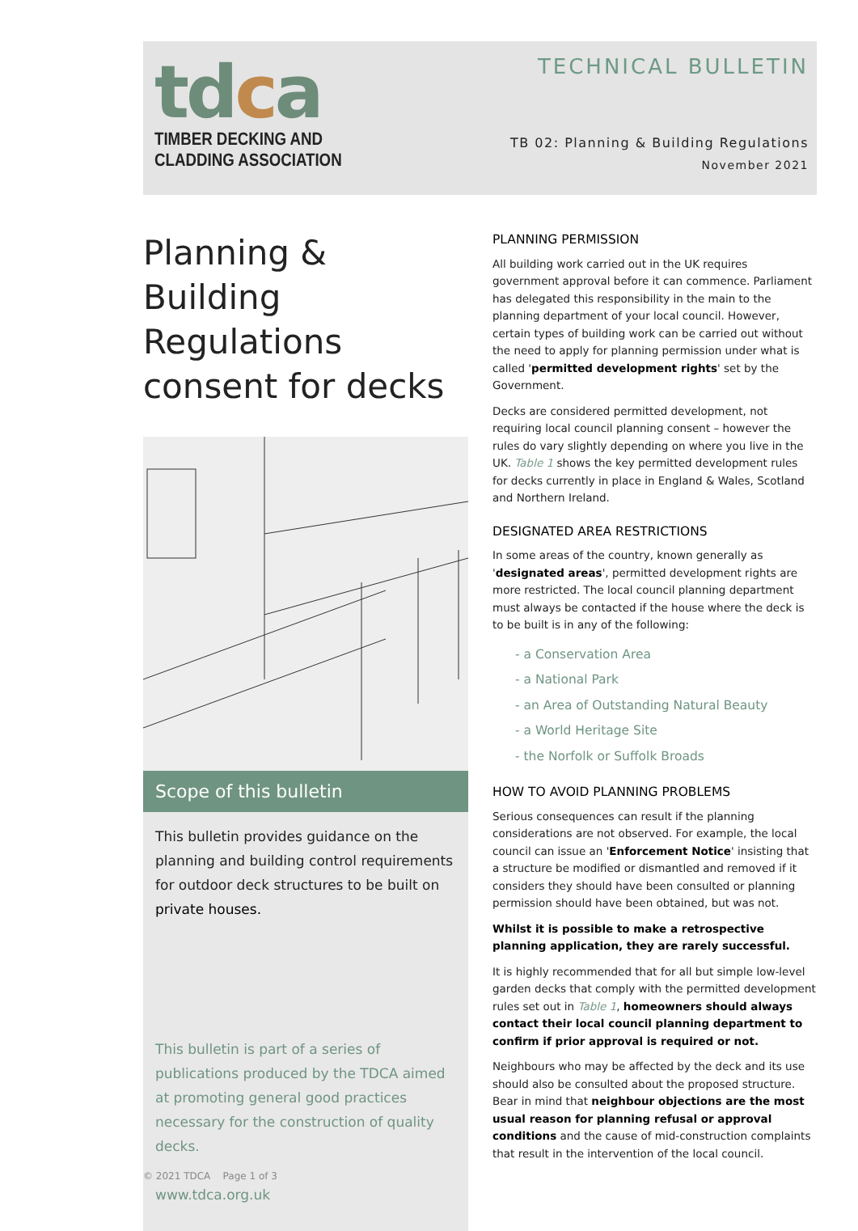tdca
TIMBER DECKING AND
CLADDING ASSOCIATION
TECHNICAL BULLETIN
TB 02: Planning & Building Regulations
November 2021
Planning & Building Regulations consent for decks
Scope of this bulletin
This bulletin provides guidance on the planning and building control requirements for outdoor deck structures to be built on private houses.
This bulletin is part of a series of publications produced by the TDCA aimed at promoting general good practices necessary for the construction of quality decks.
www.tdca.org.uk
PLANNING PERMISSION
All building work carried out in the UK requires government approval before it can commence. Parliament has delegated this responsibility in the main to the planning department of your local council. However, certain types of building work can be carried out without the need to apply for planning permission under what is called 'permitted development rights' set by the Government.
Decks are considered permitted development, not requiring local council planning consent – however the rules do vary slightly depending on where you live in the UK. Table 1 shows the key permitted development rules for decks currently in place in England & Wales, Scotland and Northern Ireland.
DESIGNATED AREA RESTRICTIONS
In some areas of the country, known generally as 'designated areas', permitted development rights are more restricted. The local council planning department must always be contacted if the house where the deck is to be built is in any of the following:
- a Conservation Area
- a National Park
- an Area of Outstanding Natural Beauty
- a World Heritage Site
- the Norfolk or Suffolk Broads
HOW TO AVOID PLANNING PROBLEMS
Serious consequences can result if the planning considerations are not observed. For example, the local council can issue an 'Enforcement Notice' insisting that a structure be modified or dismantled and removed if it considers they should have been consulted or planning permission should have been obtained, but was not.
Whilst it is possible to make a retrospective planning application, they are rarely successful.
It is highly recommended that for all but simple low-level garden decks that comply with the permitted development rules set out in Table 1, homeowners should always contact their local council planning department to confirm if prior approval is required or not.
Neighbours who may be affected by the deck and its use should also be consulted about the proposed structure. Bear in mind that neighbour objections are the most usual reason for planning refusal or approval conditions and the cause of mid-construction complaints that result in the intervention of the local council.
© 2021 TDCA Page 1 of 3